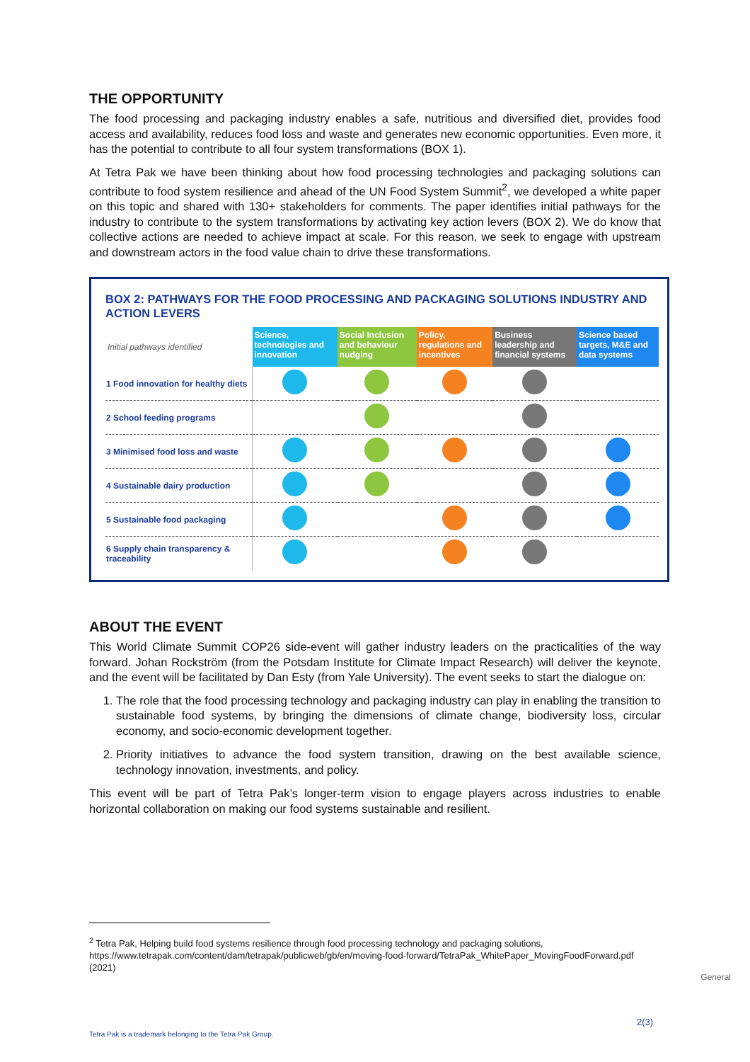THE OPPORTUNITY
The food processing and packaging industry enables a safe, nutritious and diversified diet, provides food access and availability, reduces food loss and waste and generates new economic opportunities. Even more, it has the potential to contribute to all four system transformations (BOX 1).
At Tetra Pak we have been thinking about how food processing technologies and packaging solutions can contribute to food system resilience and ahead of the UN Food System Summit<sup>2</sup>, we developed a white paper on this topic and shared with 130+ stakeholders for comments. The paper identifies initial pathways for the industry to contribute to the system transformations by activating key action levers (BOX 2). We do know that collective actions are needed to achieve impact at scale. For this reason, we seek to engage with upstream and downstream actors in the food value chain to drive these transformations.
BOX 2: PATHWAYS FOR THE FOOD PROCESSING AND PACKAGING SOLUTIONS INDUSTRY AND ACTION LEVERS
| Initial pathways identified | Science, technologies and innovation | Social Inclusion and behaviour nudging | Policy, regulations and incentives | Business leadership and financial systems | Science based targets, M&E and data systems |
| --- | --- | --- | --- | --- | --- |
| 1 Food innovation for healthy diets | | | | | |
| 2 School feeding programs | | | | | |
| 3 Minimised food loss and waste | | | | | |
| 4 Sustainable dairy production | | | | | |
| 5 Sustainable food packaging | | | | | |
| 6 Supply chain transparency & traceability | | | | | |
ABOUT THE EVENT
This World Climate Summit COP26 side-event will gather industry leaders on the practicalities of the way forward. Johan Rockström (from the Potsdam Institute for Climate Impact Research) will deliver the keynote, and the event will be facilitated by Dan Esty (from Yale University). The event seeks to start the dialogue on:
1. The role that the food processing technology and packaging industry can play in enabling the transition to sustainable food systems, by bringing the dimensions of climate change, biodiversity loss, circular economy, and socio-economic development together.
2. Priority initiatives to advance the food system transition, drawing on the best available science, technology innovation, investments, and policy.
This event will be part of Tetra Pak’s longer-term vision to engage players across industries to enable horizontal collaboration on making our food systems sustainable and resilient.
<sup>2</sup> Tetra Pak, Helping build food systems resilience through food processing technology and packaging solutions, https://www.tetrapak.com/content/dam/tetrapak/publicweb/gb/en/moving-food-forward/TetraPak_WhitePaper_MovingFoodForward.pdf (2021)
General
2(3)
Tetra Pak is a trademark belonging to the Tetra Pak Group.